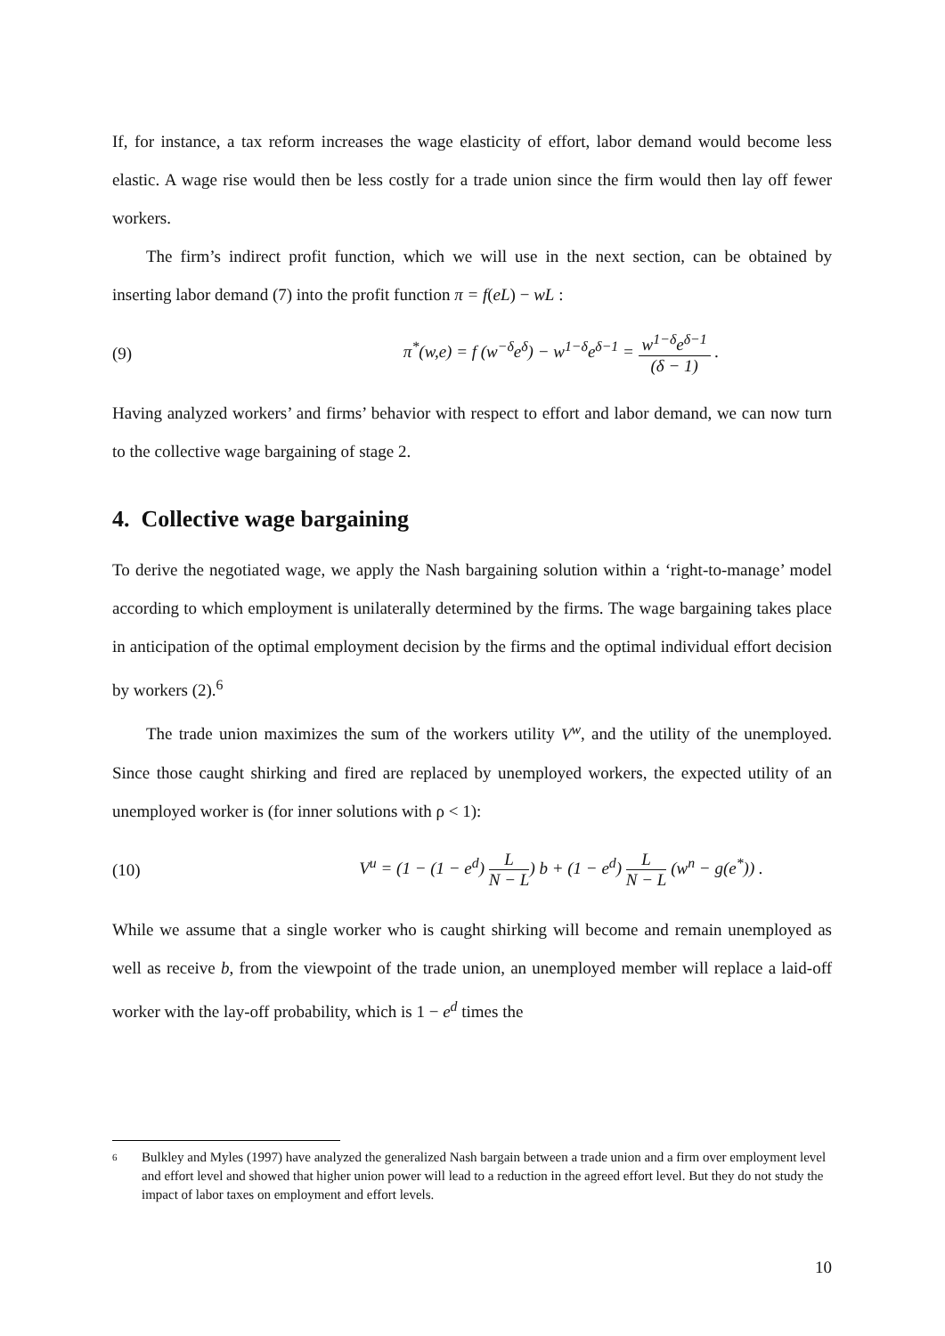If, for instance, a tax reform increases the wage elasticity of effort, labor demand would become less elastic. A wage rise would then be less costly for a trade union since the firm would then lay off fewer workers.
The firm’s indirect profit function, which we will use in the next section, can be obtained by inserting labor demand (7) into the profit function π = f(eL) − wL :
(9) π<sup>*</sup>(w,e) = f (w<sup>−δ</sup>e<sup>δ</sup>) − w<sup>1−δ</sup>e<sup>δ−1</sup> = w<sup>1−δ</sup>e<sup>δ−1</sup> (δ − 1) .
Having analyzed workers’ and firms’ behavior with respect to effort and labor demand, we can now turn to the collective wage bargaining of stage 2.
4. Collective wage bargaining
To derive the negotiated wage, we apply the Nash bargaining solution within a ‘right-to-manage’ model according to which employment is unilaterally determined by the firms. The wage bargaining takes place in anticipation of the optimal employment decision by the firms and the optimal individual effort decision by workers (2).<sup>6</sup>
The trade union maximizes the sum of the workers utility V<sup>w</sup>, and the utility of the unemployed. Since those caught shirking and fired are replaced by unemployed workers, the expected utility of an unemployed worker is (for inner solutions with ρ < 1):
(10) V<sup>u</sup> = (1 − (1 − e<sup>d</sup>) L N − L) b + (1 − e<sup>d</sup>) L N − L (w<sup>n</sup> − g(e<sup>*</sup>)) .
While we assume that a single worker who is caught shirking will become and remain unemployed as well as receive b, from the viewpoint of the trade union, an unemployed member will replace a laid-off worker with the lay-off probability, which is 1 − e<sup>d</sup> times the
6 Bulkley and Myles (1997) have analyzed the generalized Nash bargain between a trade union and a firm over employment level and effort level and showed that higher union power will lead to a reduction in the agreed effort level. But they do not study the impact of labor taxes on employment and effort levels.
10